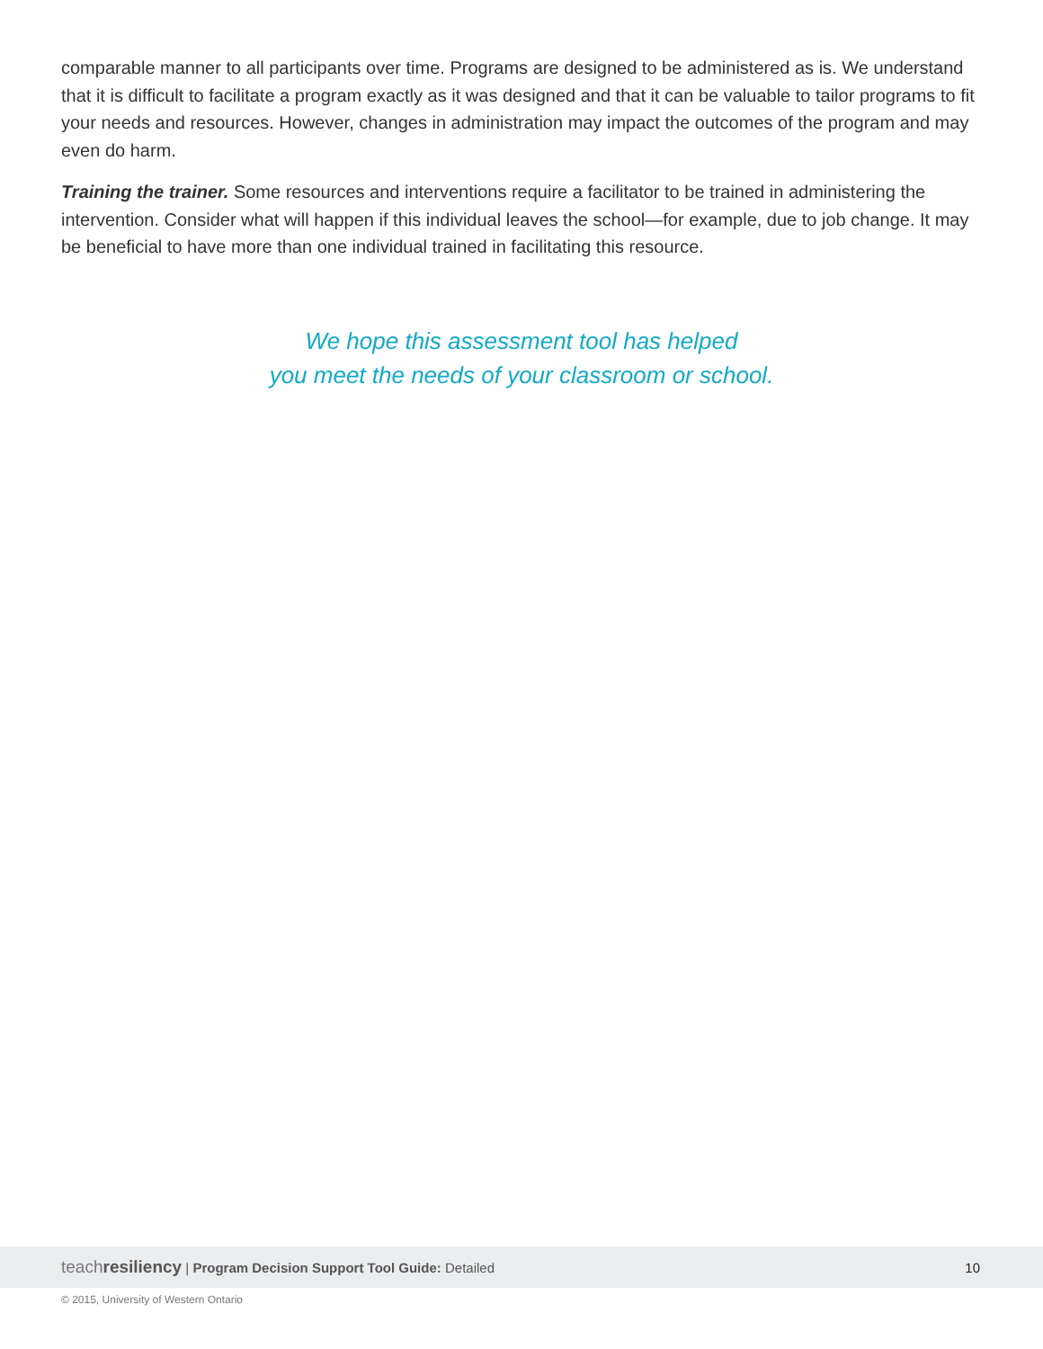comparable manner to all participants over time. Programs are designed to be administered as is. We understand that it is difficult to facilitate a program exactly as it was designed and that it can be valuable to tailor programs to fit your needs and resources. However, changes in administration may impact the outcomes of the program and may even do harm.
Training the trainer. Some resources and interventions require a facilitator to be trained in administering the intervention. Consider what will happen if this individual leaves the school—for example, due to job change. It may be beneficial to have more than one individual trained in facilitating this resource.
We hope this assessment tool has helped
you meet the needs of your classroom or school.
teachresiliency | Program Decision Support Tool Guide: Detailed
10
© 2015, University of Western Ontario